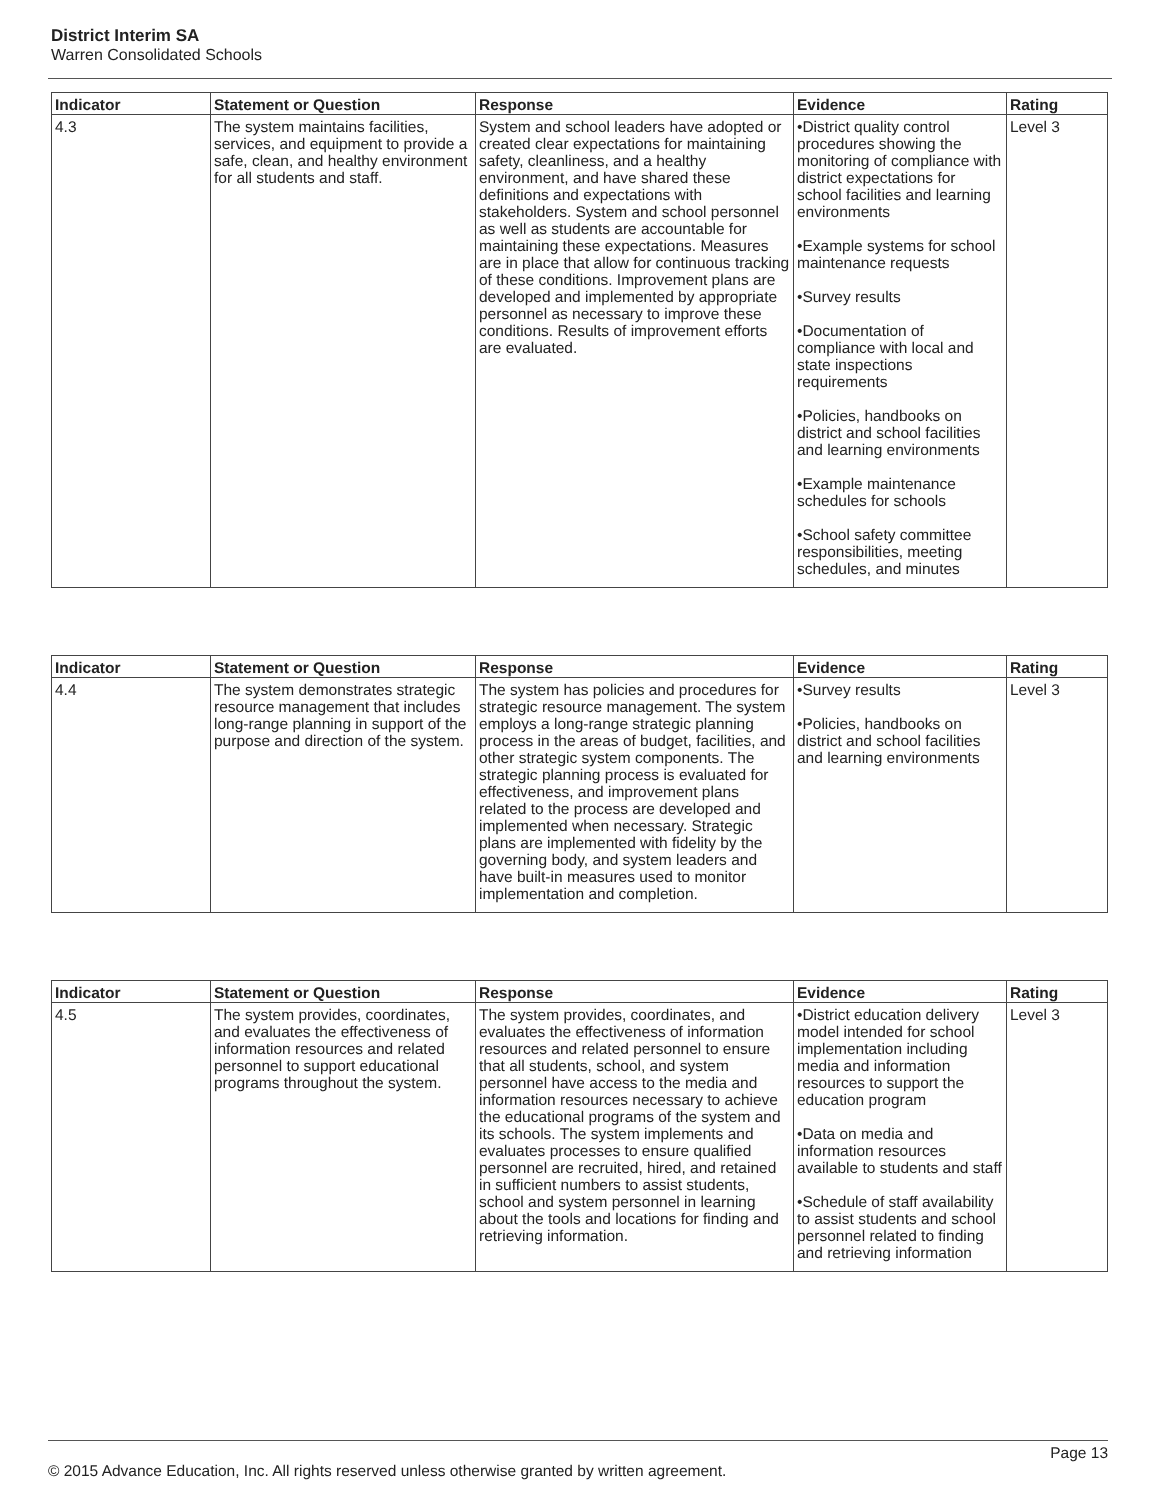District Interim SA
Warren Consolidated Schools
| Indicator | Statement or Question | Response | Evidence | Rating |
| --- | --- | --- | --- | --- |
| 4.3 | The system maintains facilities, services, and equipment to provide a safe, clean, and healthy environment for all students and staff. | System and school leaders have adopted or created clear expectations for maintaining safety, cleanliness, and a healthy environment, and have shared these definitions and expectations with stakeholders. System and school personnel as well as students are accountable for maintaining these expectations. Measures are in place that allow for continuous tracking of these conditions. Improvement plans are developed and implemented by appropriate personnel as necessary to improve these conditions. Results of improvement efforts are evaluated. | •District quality control procedures showing the monitoring of compliance with district expectations for school facilities and learning environments •Example systems for school maintenance requests •Survey results •Documentation of compliance with local and state inspections requirements •Policies, handbooks on district and school facilities and learning environments •Example maintenance schedules for schools •School safety committee responsibilities, meeting schedules, and minutes | Level 3 |
| Indicator | Statement or Question | Response | Evidence | Rating |
| --- | --- | --- | --- | --- |
| 4.4 | The system demonstrates strategic resource management that includes long-range planning in support of the purpose and direction of the system. | The system has policies and procedures for strategic resource management. The system employs a long-range strategic planning process in the areas of budget, facilities, and other strategic system components. The strategic planning process is evaluated for effectiveness, and improvement plans related to the process are developed and implemented when necessary. Strategic plans are implemented with fidelity by the governing body, and system leaders and have built-in measures used to monitor implementation and completion. | •Survey results •Policies, handbooks on district and school facilities and learning environments | Level 3 |
| Indicator | Statement or Question | Response | Evidence | Rating |
| --- | --- | --- | --- | --- |
| 4.5 | The system provides, coordinates, and evaluates the effectiveness of information resources and related personnel to support educational programs throughout the system. | The system provides, coordinates, and evaluates the effectiveness of information resources and related personnel to ensure that all students, school, and system personnel have access to the media and information resources necessary to achieve the educational programs of the system and its schools. The system implements and evaluates processes to ensure qualified personnel are recruited, hired, and retained in sufficient numbers to assist students, school and system personnel in learning about the tools and locations for finding and retrieving information. | •District education delivery model intended for school implementation including media and information resources to support the education program •Data on media and information resources available to students and staff •Schedule of staff availability to assist students and school personnel related to finding and retrieving information | Level 3 |
Page 13
© 2015 Advance Education, Inc. All rights reserved unless otherwise granted by written agreement.